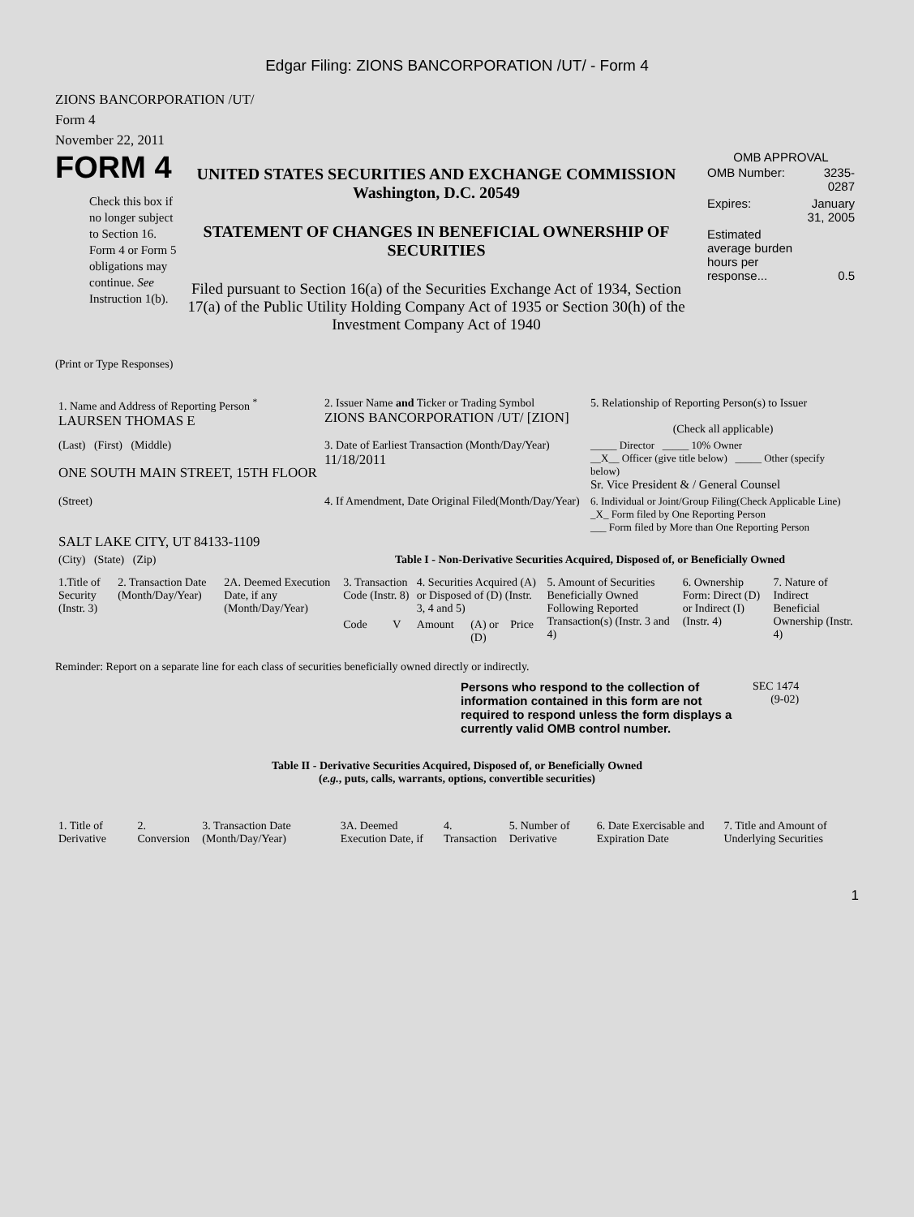Edgar Filing: ZIONS BANCORPORATION /UT/ - Form 4
ZIONS BANCORPORATION /UT/
Form 4
November 22, 2011
FORM 4
Check this box if no longer subject to Section 16. Form 4 or Form 5 obligations may continue. See Instruction 1(b).
UNITED STATES SECURITIES AND EXCHANGE COMMISSION
Washington, D.C. 20549
STATEMENT OF CHANGES IN BENEFICIAL OWNERSHIP OF SECURITIES
Filed pursuant to Section 16(a) of the Securities Exchange Act of 1934, Section 17(a) of the Public Utility Holding Company Act of 1935 or Section 30(h) of the Investment Company Act of 1940
OMB APPROVAL
| OMB Number: | 3235-0287 |
| Expires: | January 31, 2005 |
| Estimated average burden hours per response... | 0.5 |
(Print or Type Responses)
| 1. Name and Address of Reporting Person <sup>*</sup> LAURSEN THOMAS E | 2. Issuer Name and Ticker or Trading Symbol ZIONS BANCORPORATION /UT/ [ZION] | 5. Relationship of Reporting Person(s) to Issuer (Check all applicable) |
| (Last) (First) (Middle) ONE SOUTH MAIN STREET, 15TH FLOOR | 3. Date of Earliest Transaction (Month/Day/Year) 11/18/2011 | _____ Director _____ 10% Owner __X__ Officer (give title below) _____ Other (specify below) Sr. Vice President & / General Counsel |
| (Street) SALT LAKE CITY, UT 84133-1109 | 4. If Amendment, Date Original Filed(Month/Day/Year) | 6. Individual or Joint/Group Filing(Check Applicable Line) _X_ Form filed by One Reporting Person ___ Form filed by More than One Reporting Person |
| (City) (State) (Zip) | Table I - Non-Derivative Securities Acquired, Disposed of, or Beneficially Owned | |
| 1.Title of Security (Instr. 3) | 2. Transaction Date (Month/Day/Year) | 2A. Deemed Execution Date, if any (Month/Day/Year) | 3. Transaction Code (Instr. 8) | | 4. Securities Acquired (A) or Disposed of (D) (Instr. 3, 4 and 5) | | | 5. Amount of Securities Beneficially Owned Following Reported Transaction(s) (Instr. 3 and 4) | 6. Ownership Form: Direct (D) or Indirect (I) (Instr. 4) | 7. Nature of Indirect Beneficial Ownership (Instr. 4) |
| --- | --- | --- | --- | --- | --- | --- | --- | --- | --- | --- |
| | | | Code | V | Amount | (A) or (D) | Price | | | |
Reminder: Report on a separate line for each class of securities beneficially owned directly or indirectly.
Persons who respond to the collection of information contained in this form are not required to respond unless the form displays a currently valid OMB control number.
SEC 1474
(9-02)
Table II - Derivative Securities Acquired, Disposed of, or Beneficially Owned
(e.g., puts, calls, warrants, options, convertible securities)
| 1. Title of Derivative | 2. Conversion | 3. Transaction Date (Month/Day/Year) | 3A. Deemed Execution Date, if | 4. Transaction | 5. Number of Derivative | 6. Date Exercisable and Expiration Date | 7. Title and Amount of Underlying Securities |
| --- | --- | --- | --- | --- | --- | --- | --- |
1